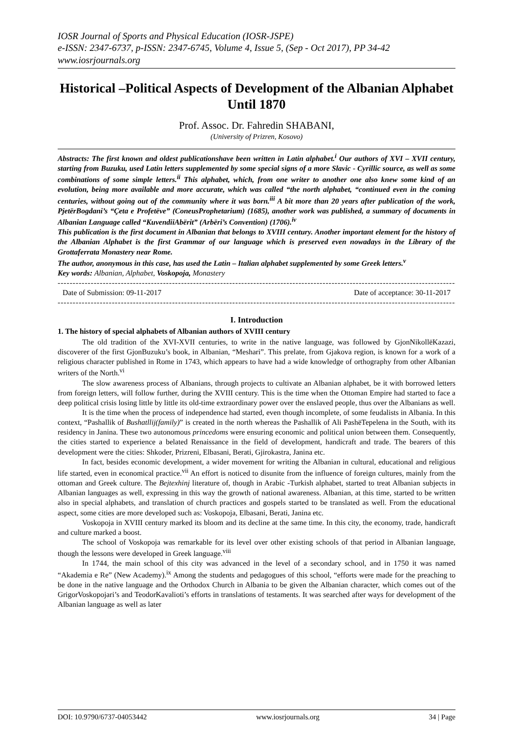IOSR Journal of Sports and Physical Education (IOSR-JSPE)
e-ISSN: 2347-6737, p-ISSN: 2347-6745, Volume 4, Issue 5, (Sep - Oct 2017), PP 34-42
www.iosrjournals.org
Historical –Political Aspects of Development of the Albanian Alphabet Until 1870
Prof. Assoc. Dr. Fahredin SHABANI,
(University of Prizren, Kosovo)
Abstracts: The first known and oldest publicationshave been written in Latin alphabet.<sup>i</sup> Our authors of XVI – XVII century, starting from Buzuku, used Latin letters supplemented by some special signs of a more Slavic - Cyrillic source, as well as some combinations of some simple letters.<sup>ii</sup> This alphabet, which, from one writer to another one also knew some kind of an evolution, being more available and more accurate, which was called “the north alphabet, “continued even in the coming centuries, without going out of the community where it was born.<sup>iii</sup> A bit more than 20 years after publication of the work, PjetërBogdani’s “Çeta e Profetëve” (ConeusProphetarium) (1685), another work was published, a summary of documents in Albanian Language called “KuvendiiAbërit” (Arbëri’s Convention) (1706).<sup>iv</sup>
This publication is the first document in Albanian that belongs to XVIII century. Another important element for the history of the Albanian Alphabet is the first Grammar of our language which is preserved even nowadays in the Library of the Grottaferrata Monastery near Rome.
The author, anonymous in this case, has used the Latin – Italian alphabet supplemented by some Greek letters.<sup>v</sup>
Key words: Albanian, Alphabet, Voskopoja, Monastery
------------------------------------------------------------------------------------------------------------------------------------------------------
Date of Submission: 09-11-2017 Date of acceptance: 30-11-2017
------------------------------------------------------------------------------------------------------------------------------------------------------
I. Introduction
1. The history of special alphabets of Albanian authors of XVIII century
The old tradition of the XVI-XVII centuries, to write in the native language, was followed by GjonNikollëKazazi, discoverer of the first GjonBuzuku’s book, in Albanian, “Meshari”. This prelate, from Gjakova region, is known for a work of a religious character published in Rome in 1743, which appears to have had a wide knowledge of orthography from other Albanian writers of the North.<sup>vi</sup>
The slow awareness process of Albanians, through projects to cultivate an Albanian alphabet, be it with borrowed letters from foreign letters, will follow further, during the XVIII century. This is the time when the Ottoman Empire had started to face a deep political crisis losing little by little its old-time extraordinary power over the enslaved people, thus over the Albanians as well.
It is the time when the process of independence had started, even though incomplete, of some feudalists in Albania. In this context, “Pashallik of Bushatllij(family)” is created in the north whereas the Pashallik of Ali PashëTepelena in the South, with its residency in Janina. These two autonomous princedoms were ensuring economic and political union between them. Consequently, the cities started to experience a belated Renaissance in the field of development, handicraft and trade. The bearers of this development were the cities: Shkoder, Prizreni, Elbasani, Berati, Gjirokastra, Janina etc.
In fact, besides economic development, a wider movement for writing the Albanian in cultural, educational and religious life started, even in economical practice.<sup>vii</sup> An effort is noticed to disunite from the influence of foreign cultures, mainly from the ottoman and Greek culture. The Bejtexhinj literature of, though in Arabic -Turkish alphabet, started to treat Albanian subjects in Albanian languages as well, expressing in this way the growth of national awareness. Albanian, at this time, started to be written also in special alphabets, and translation of church practices and gospels started to be translated as well. From the educational aspect, some cities are more developed such as: Voskopoja, Elbasani, Berati, Janina etc.
Voskopoja in XVIII century marked its bloom and its decline at the same time. In this city, the economy, trade, handicraft and culture marked a boost.
The school of Voskopoja was remarkable for its level over other existing schools of that period in Albanian language, though the lessons were developed in Greek language.<sup>viii</sup>
In 1744, the main school of this city was advanced in the level of a secondary school, and in 1750 it was named “Akademia e Re” (New Academy).<sup>ix</sup> Among the students and pedagogues of this school, “efforts were made for the preaching to be done in the native language and the Orthodox Church in Albania to be given the Albanian character, which comes out of the GrigorVoskopojari’s and TeodorKavalioti’s efforts in translations of testaments. It was searched after ways for development of the Albanian language as well as later
DOI: 10.9790/6737-04053442 www.iosrjournals.org 34 | Page